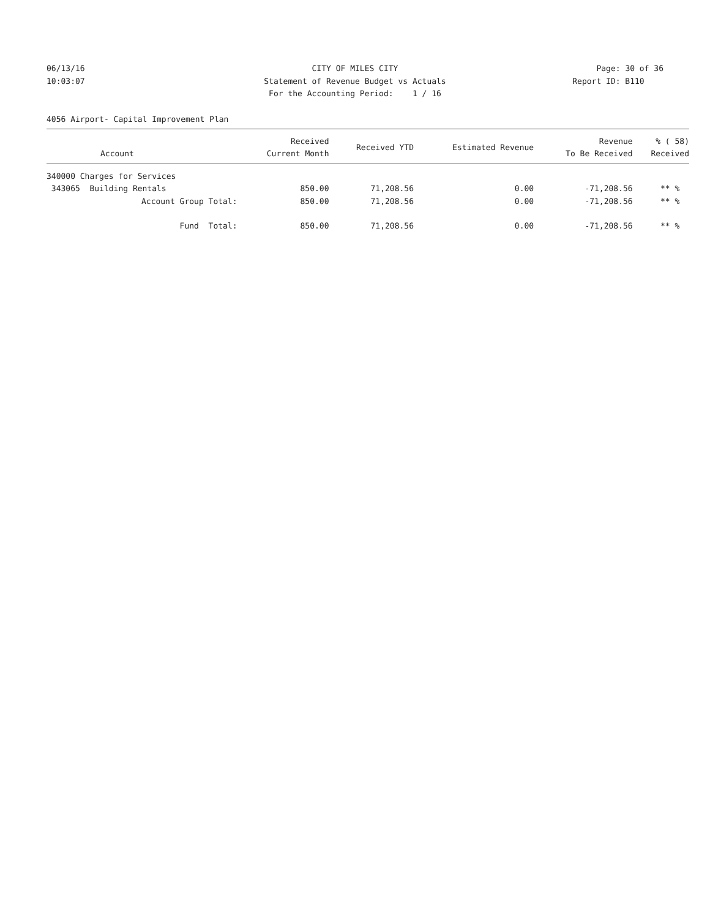06/13/16 CITY OF MILES CITY Page: 30 of 36
10:03:07 Statement of Revenue Budget vs Actuals Report ID: B110
For the Accounting Period: 1 / 16
4056 Airport- Capital Improvement Plan
| Account | Received Current Month | Received YTD | Estimated Revenue | Revenue To Be Received | % ( 58) Received |
| --- | --- | --- | --- | --- | --- |
| 340000 Charges for Services | | | | | |
| 343065 Building Rentals | 850.00 | 71,208.56 | 0.00 | -71,208.56 | ** % |
| Account Group Total: | 850.00 | 71,208.56 | 0.00 | -71,208.56 | ** % |
| Fund Total: | 850.00 | 71,208.56 | 0.00 | -71,208.56 | ** % |